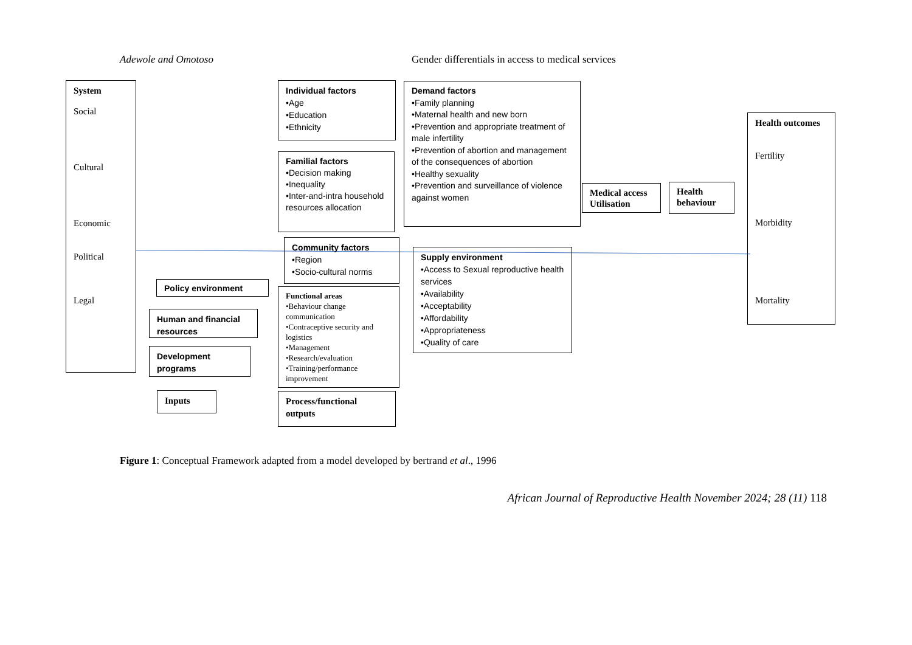Adewole and Omotoso Gender differentials in access to medical services
System
Social
Cultural
Economic
Political
Legal
Policy environment
Human and financial resources
Development programs
Inputs
Individual factors
•Age
•Education
•Ethnicity
Familial factors
•Decision making
•Inequality
•Inter-and-intra household resources allocation
Community factors
•Region
•Socio-cultural norms
Functional areas
•Behaviour change communication
•Contraceptive security and logistics
•Management
•Research/evaluation
•Training/performance improvement
Process/functional outputs
Demand factors
•Family planning
•Maternal health and new born
•Prevention and appropriate treatment of male infertility
•Prevention of abortion and management of the consequences of abortion
•Healthy sexuality
•Prevention and surveillance of violence against women
Supply environment
•Access to Sexual reproductive health services
•Availability
•Acceptability
•Affordability
•Appropriateness
•Quality of care
Medical access Utilisation
Health behaviour
Health outcomes
Fertility
Morbidity
Mortality
Figure 1: Conceptual Framework adapted from a model developed by bertrand et al., 1996
African Journal of Reproductive Health November 2024; 28 (11) 118